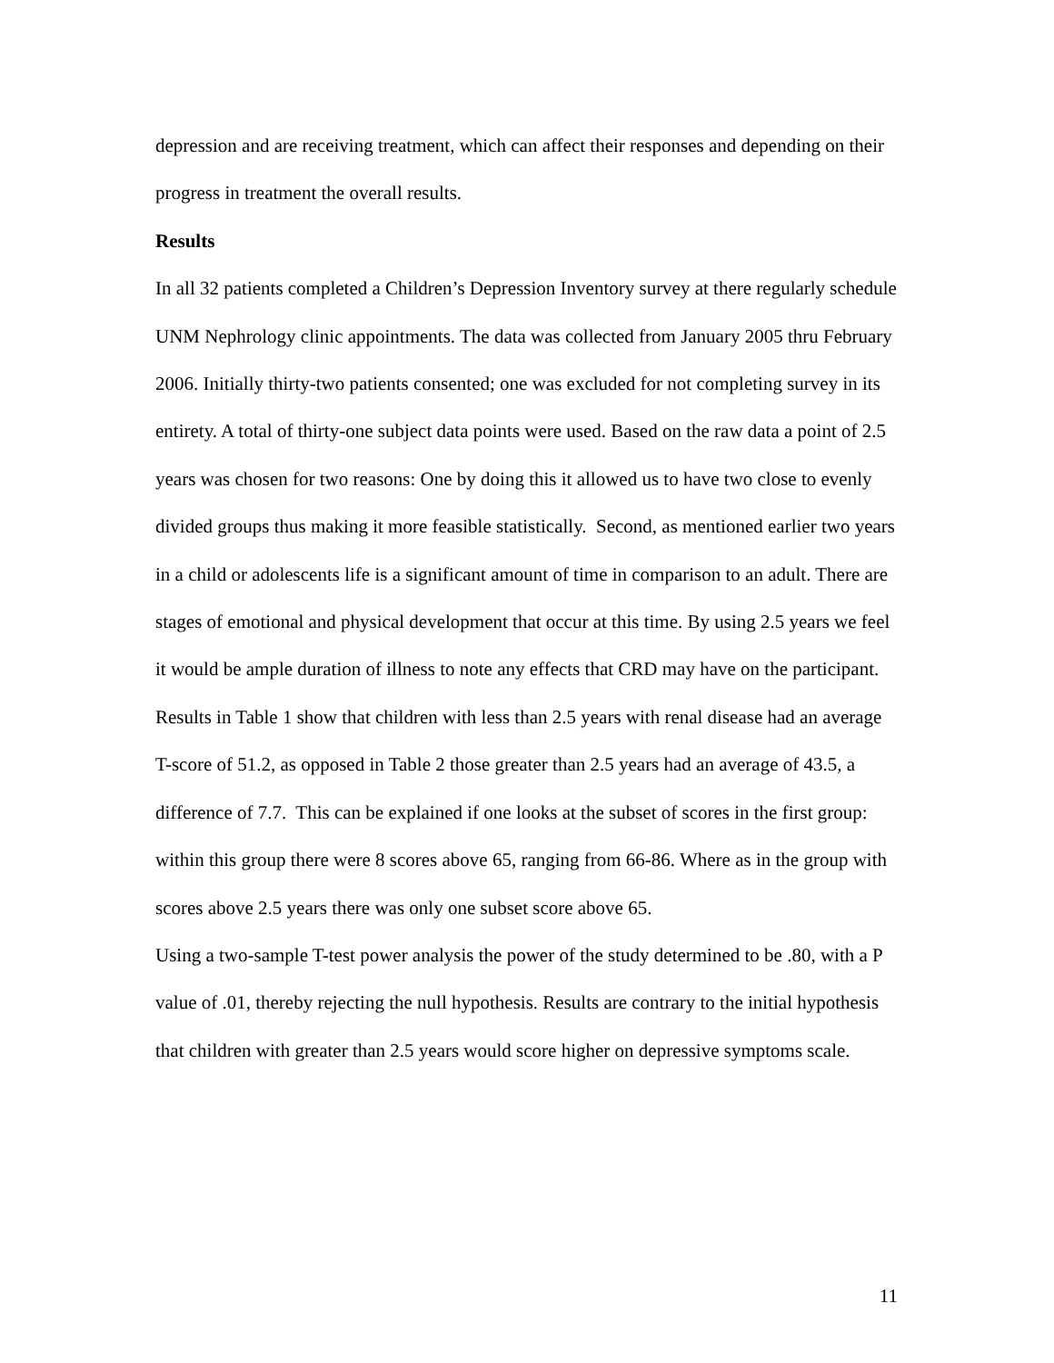depression and are receiving treatment, which can affect their responses and depending on their progress in treatment the overall results.
Results
In all 32 patients completed a Children’s Depression Inventory survey at there regularly schedule UNM Nephrology clinic appointments. The data was collected from January 2005 thru February 2006. Initially thirty-two patients consented; one was excluded for not completing survey in its entirety. A total of thirty-one subject data points were used. Based on the raw data a point of 2.5 years was chosen for two reasons: One by doing this it allowed us to have two close to evenly divided groups thus making it more feasible statistically. Second, as mentioned earlier two years in a child or adolescents life is a significant amount of time in comparison to an adult. There are stages of emotional and physical development that occur at this time. By using 2.5 years we feel it would be ample duration of illness to note any effects that CRD may have on the participant. Results in Table 1 show that children with less than 2.5 years with renal disease had an average T-score of 51.2, as opposed in Table 2 those greater than 2.5 years had an average of 43.5, a difference of 7.7. This can be explained if one looks at the subset of scores in the first group: within this group there were 8 scores above 65, ranging from 66-86. Where as in the group with scores above 2.5 years there was only one subset score above 65.
Using a two-sample T-test power analysis the power of the study determined to be .80, with a P value of .01, thereby rejecting the null hypothesis. Results are contrary to the initial hypothesis that children with greater than 2.5 years would score higher on depressive symptoms scale.
11